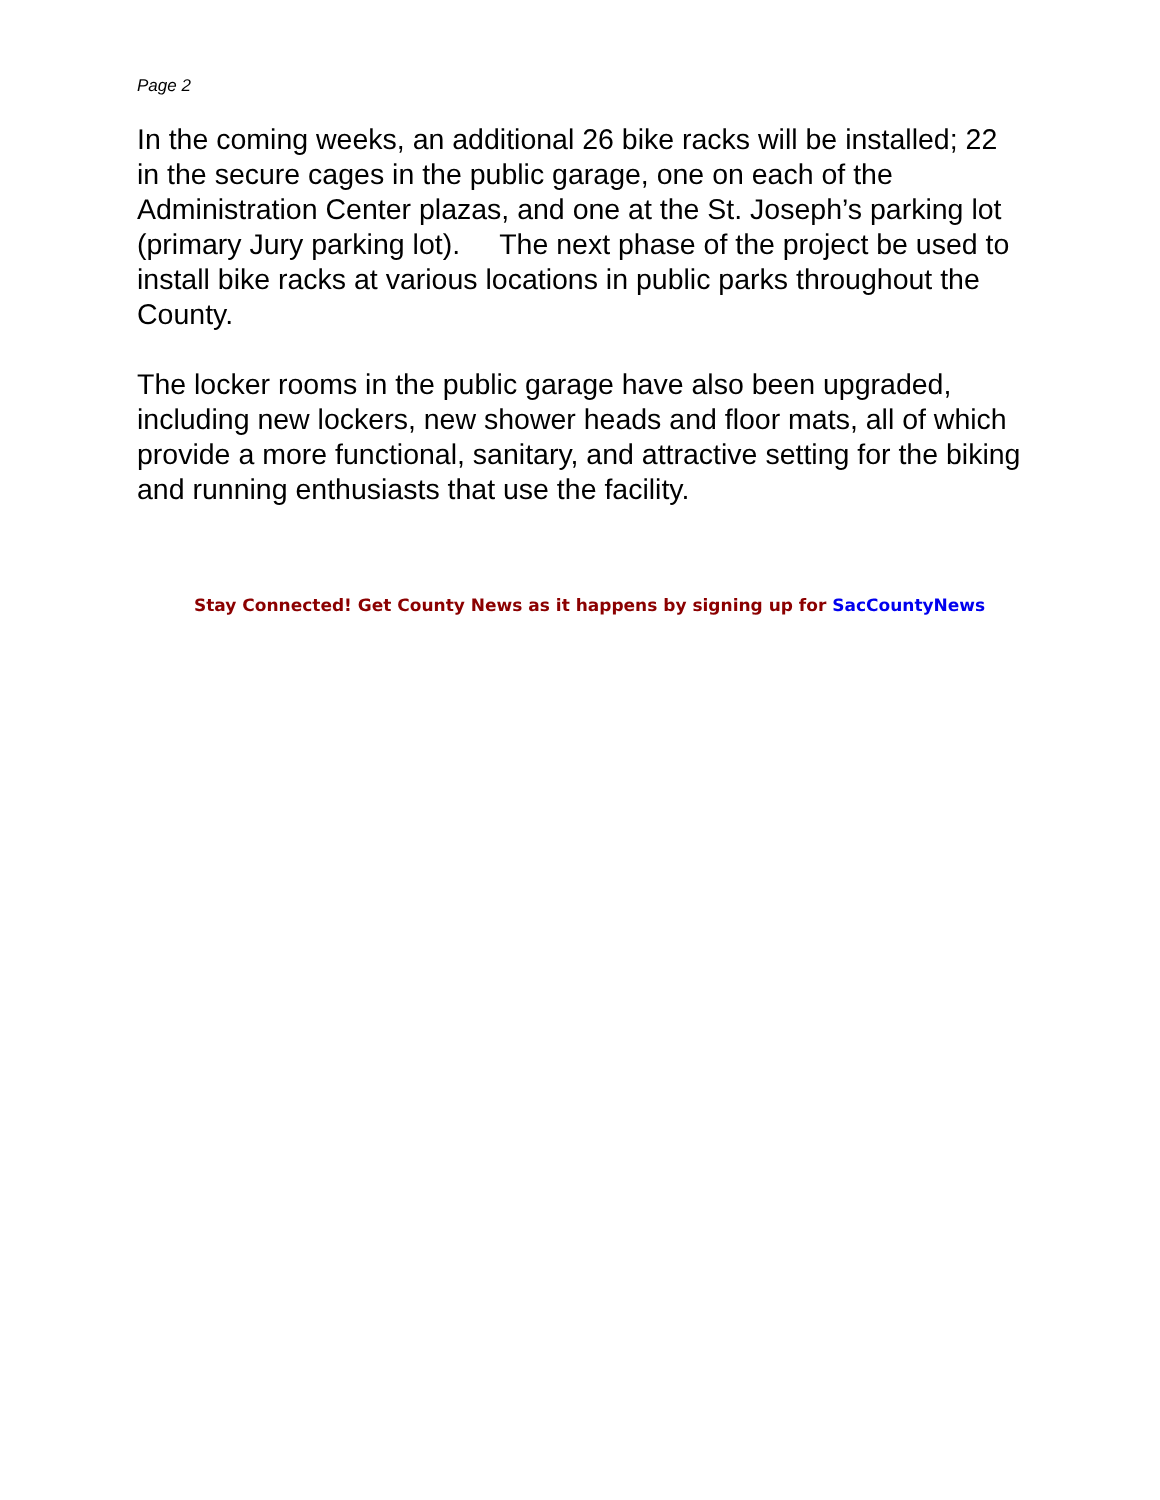Page 2
In the coming weeks, an additional 26 bike racks will be installed; 22 in the secure cages in the public garage, one on each of the Administration Center plazas, and one at the St. Joseph’s parking lot (primary Jury parking lot). The next phase of the project be used to install bike racks at various locations in public parks throughout the County.
The locker rooms in the public garage have also been upgraded, including new lockers, new shower heads and floor mats, all of which provide a more functional, sanitary, and attractive setting for the biking and running enthusiasts that use the facility.
Stay Connected! Get County News as it happens by signing up for SacCountyNews